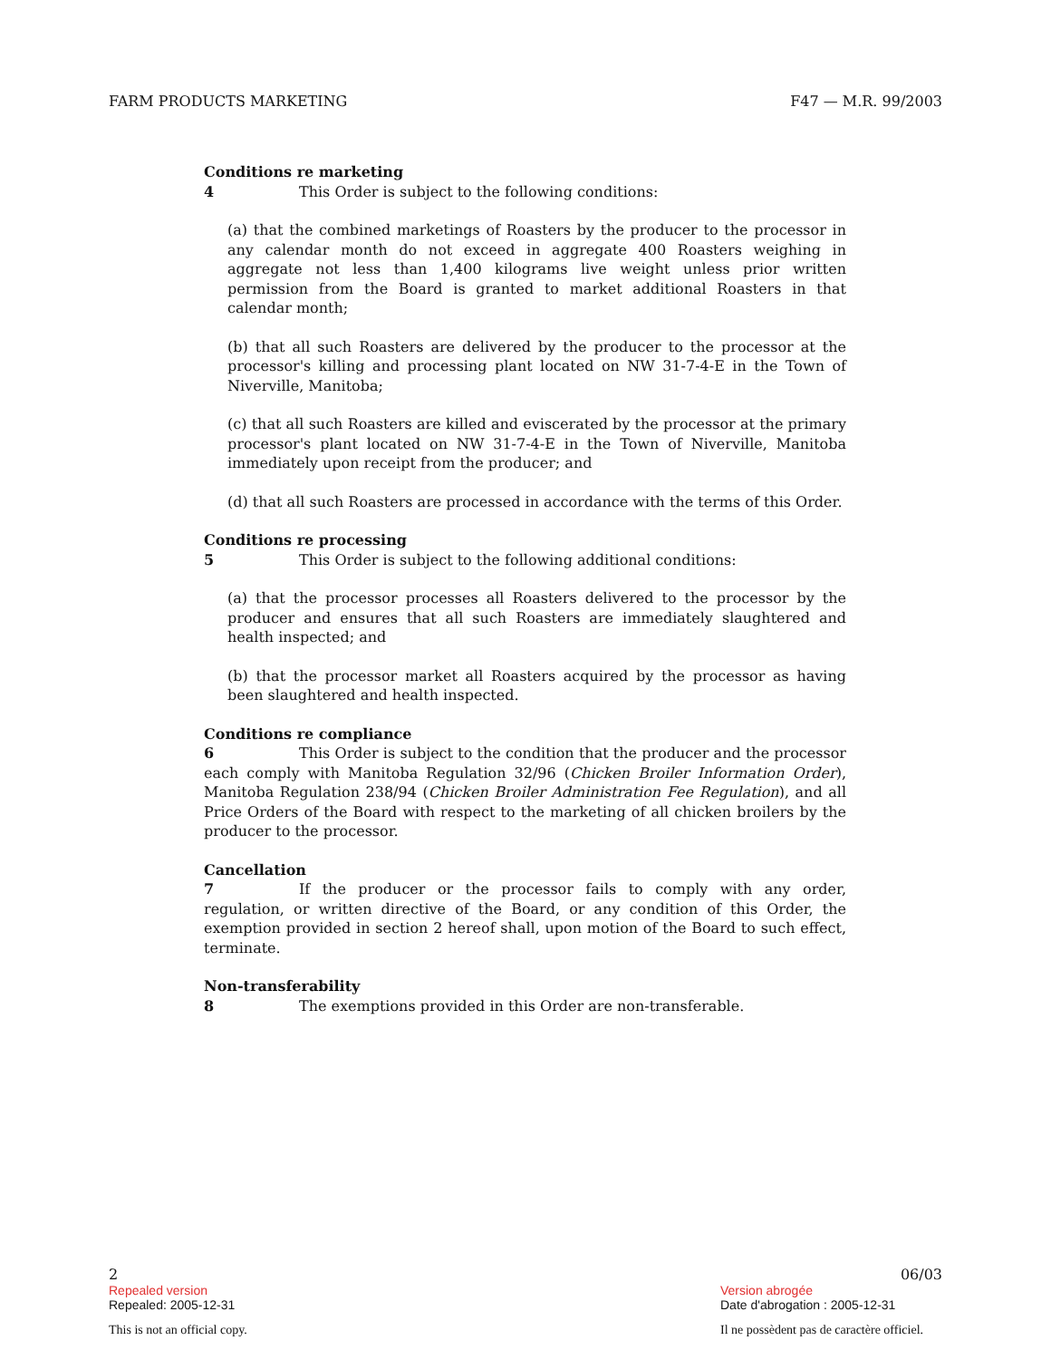FARM PRODUCTS MARKETING F47 — M.R. 99/2003
Conditions re marketing
4 This Order is subject to the following conditions:
(a) that the combined marketings of Roasters by the producer to the processor in any calendar month do not exceed in aggregate 400 Roasters weighing in aggregate not less than 1,400 kilograms live weight unless prior written permission from the Board is granted to market additional Roasters in that calendar month;
(b) that all such Roasters are delivered by the producer to the processor at the processor's killing and processing plant located on NW 31-7-4-E in the Town of Niverville, Manitoba;
(c) that all such Roasters are killed and eviscerated by the processor at the primary processor's plant located on NW 31-7-4-E in the Town of Niverville, Manitoba immediately upon receipt from the producer; and
(d) that all such Roasters are processed in accordance with the terms of this Order.
Conditions re processing
5 This Order is subject to the following additional conditions:
(a) that the processor processes all Roasters delivered to the processor by the producer and ensures that all such Roasters are immediately slaughtered and health inspected; and
(b) that the processor market all Roasters acquired by the processor as having been slaughtered and health inspected.
Conditions re compliance
6 This Order is subject to the condition that the producer and the processor each comply with Manitoba Regulation 32/96 (Chicken Broiler Information Order), Manitoba Regulation 238/94 (Chicken Broiler Administration Fee Regulation), and all Price Orders of the Board with respect to the marketing of all chicken broilers by the producer to the processor.
Cancellation
7 If the producer or the processor fails to comply with any order, regulation, or written directive of the Board, or any condition of this Order, the exemption provided in section 2 hereof shall, upon motion of the Board to such effect, terminate.
Non-transferability
8 The exemptions provided in this Order are non-transferable.
2 06/03
Repealed version
Repealed: 2005-12-31
Version abrogée
Date d'abrogation : 2005-12-31
This is not an official copy. Il ne possèdent pas de caractère officiel.